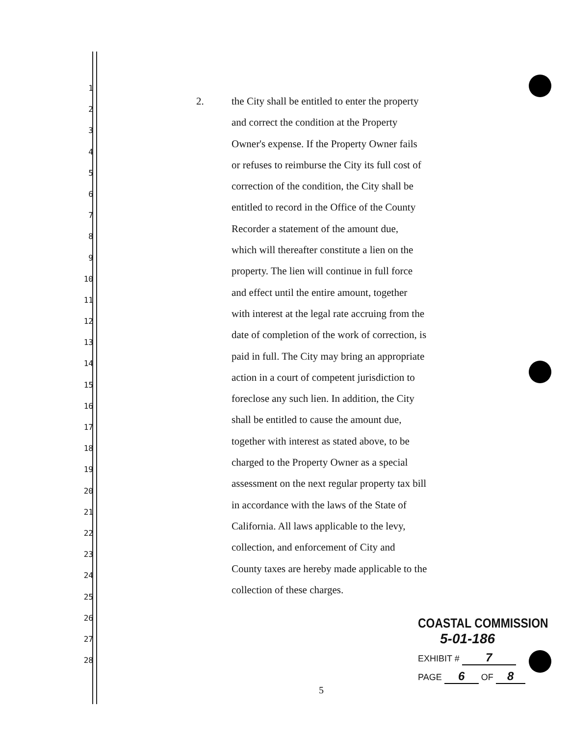1
2
3
4
5
6
7
8
9
10
11
12
13
14
15
16
17
18
19
20
21
22
23
24
25
26
27
28
2. the City shall be entitled to enter the property
and correct the condition at the Property
Owner's expense. If the Property Owner fails
or refuses to reimburse the City its full cost of
correction of the condition, the City shall be
entitled to record in the Office of the County
Recorder a statement of the amount due,
which will thereafter constitute a lien on the
property. The lien will continue in full force
and effect until the entire amount, together
with interest at the legal rate accruing from the
date of completion of the work of correction, is
paid in full. The City may bring an appropriate
action in a court of competent jurisdiction to
foreclose any such lien. In addition, the City
shall be entitled to cause the amount due,
together with interest as stated above, to be
charged to the Property Owner as a special
assessment on the next regular property tax bill
in accordance with the laws of the State of
California. All laws applicable to the levy,
collection, and enforcement of City and
County taxes are hereby made applicable to the
collection of these charges.
COASTAL COMMISSION
5-01-186
EXHIBIT # 7
PAGE 6 OF 8
5